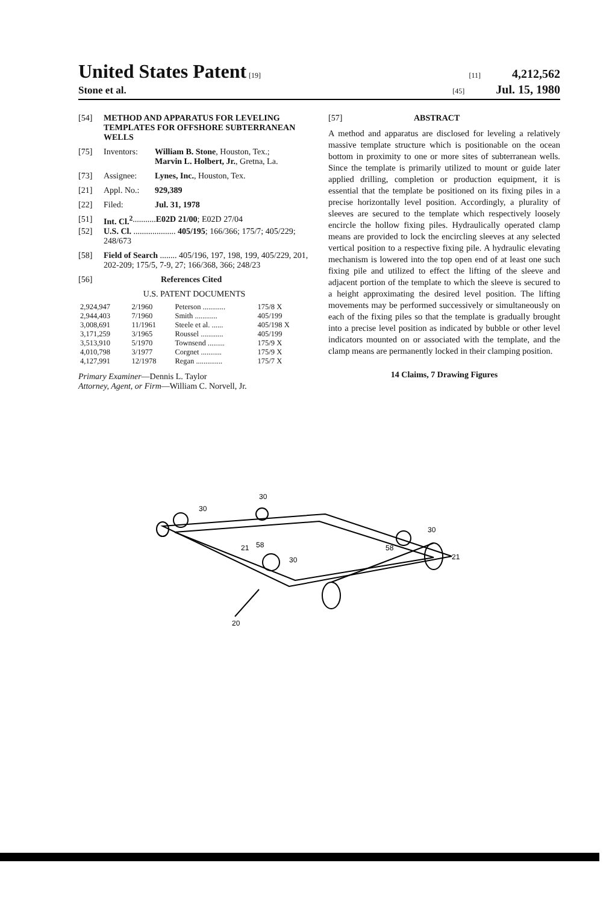United States Patent [19] [11] 4,212,562
Stone et al.
[45] Jul. 15, 1980
[54] METHOD AND APPARATUS FOR LEVELING TEMPLATES FOR OFFSHORE SUBTERRANEAN WELLS
[75] Inventors: William B. Stone, Houston, Tex.;
Marvin L. Holbert, Jr., Gretna, La.
[73] Assignee: Lynes, Inc., Houston, Tex.
[21] Appl. No.: 929,389
[22] Filed: Jul. 31, 1978
[51] Int. Cl.<sup>2</sup> ........... E02D 21/00; E02D 27/04
[52] U.S. Cl. .................... 405/195; 166/366; 175/7; 405/229; 248/673
[58] Field of Search ........ 405/196, 197, 198, 199, 405/229, 201, 202-209; 175/5, 7-9, 27; 166/368, 366; 248/23
[56] References Cited
U.S. PATENT DOCUMENTS
| 2,924,947 | 2/1960 | Peterson ............ | 175/8 X |
| 2,944,403 | 7/1960 | Smith ............ | 405/199 |
| 3,008,691 | 11/1961 | Steele et al. ...... | 405/198 X |
| 3,171,259 | 3/1965 | Roussel ............ | 405/199 |
| 3,513,910 | 5/1970 | Townsend ......... | 175/9 X |
| 4,010,798 | 3/1977 | Corgnet ........... | 175/9 X |
| 4,127,991 | 12/1978 | Regan .............. | 175/7 X |
Primary Examiner—Dennis L. Taylor
Attorney, Agent, or Firm—William C. Norvell, Jr.
[57] ABSTRACT
A method and apparatus are disclosed for leveling a relatively massive template structure which is positionable on the ocean bottom in proximity to one or more sites of subterranean wells. Since the template is primarily utilized to mount or guide later applied drilling, completion or production equipment, it is essential that the template be positioned on its fixing piles in a precise horizontally level position. Accordingly, a plurality of sleeves are secured to the template which respectively loosely encircle the hollow fixing piles. Hydraulically operated clamp means are provided to lock the encircling sleeves at any selected vertical position to a respective fixing pile. A hydraulic elevating mechanism is lowered into the top open end of at least one such fixing pile and utilized to effect the lifting of the sleeve and adjacent portion of the template to which the sleeve is secured to a height approximating the desired level position. The lifting movements may be performed successively or simultaneously on each of the fixing piles so that the template is gradually brought into a precise level position as indicated by bubble or other level indicators mounted on or associated with the template, and the clamp means are permanently locked in their clamping position.
14 Claims, 7 Drawing Figures
30
30
30
30
21
58
58
21
20